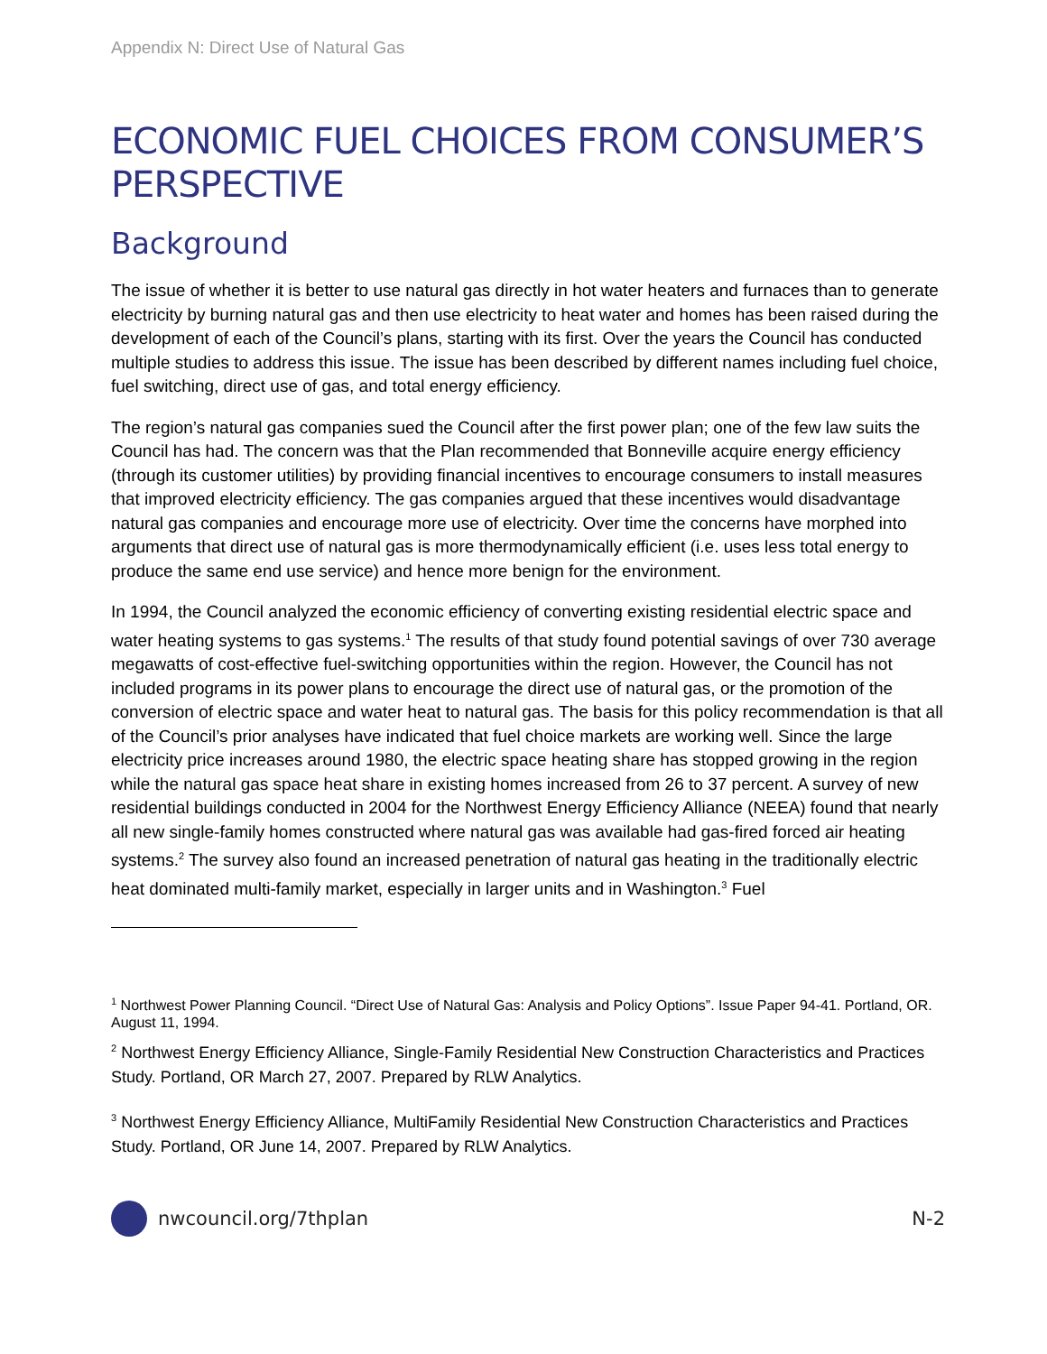Appendix N: Direct Use of Natural Gas
ECONOMIC FUEL CHOICES FROM CONSUMER’S PERSPECTIVE
Background
The issue of whether it is better to use natural gas directly in hot water heaters and furnaces than to generate electricity by burning natural gas and then use electricity to heat water and homes has been raised during the development of each of the Council’s plans, starting with its first. Over the years the Council has conducted multiple studies to address this issue. The issue has been described by different names including fuel choice, fuel switching, direct use of gas, and total energy efficiency.
The region’s natural gas companies sued the Council after the first power plan; one of the few law suits the Council has had. The concern was that the Plan recommended that Bonneville acquire energy efficiency (through its customer utilities) by providing financial incentives to encourage consumers to install measures that improved electricity efficiency. The gas companies argued that these incentives would disadvantage natural gas companies and encourage more use of electricity. Over time the concerns have morphed into arguments that direct use of natural gas is more thermodynamically efficient (i.e. uses less total energy to produce the same end use service) and hence more benign for the environment.
In 1994, the Council analyzed the economic efficiency of converting existing residential electric space and water heating systems to gas systems.<sup>1</sup> The results of that study found potential savings of over 730 average megawatts of cost-effective fuel-switching opportunities within the region. However, the Council has not included programs in its power plans to encourage the direct use of natural gas, or the promotion of the conversion of electric space and water heat to natural gas. The basis for this policy recommendation is that all of the Council’s prior analyses have indicated that fuel choice markets are working well. Since the large electricity price increases around 1980, the electric space heating share has stopped growing in the region while the natural gas space heat share in existing homes increased from 26 to 37 percent. A survey of new residential buildings conducted in 2004 for the Northwest Energy Efficiency Alliance (NEEA) found that nearly all new single-family homes constructed where natural gas was available had gas-fired forced air heating systems.<sup>2</sup> The survey also found an increased penetration of natural gas heating in the traditionally electric heat dominated multi-family market, especially in larger units and in Washington.<sup>3</sup> Fuel
<sup>1</sup> Northwest Power Planning Council. “Direct Use of Natural Gas: Analysis and Policy Options”. Issue Paper 94-41. Portland, OR. August 11, 1994.
<sup>2</sup> Northwest Energy Efficiency Alliance, Single-Family Residential New Construction Characteristics and Practices Study. Portland, OR March 27, 2007. Prepared by RLW Analytics.
<sup>3</sup> Northwest Energy Efficiency Alliance, MultiFamily Residential New Construction Characteristics and Practices Study. Portland, OR June 14, 2007. Prepared by RLW Analytics.
nwcouncil.org/7thplan N-2